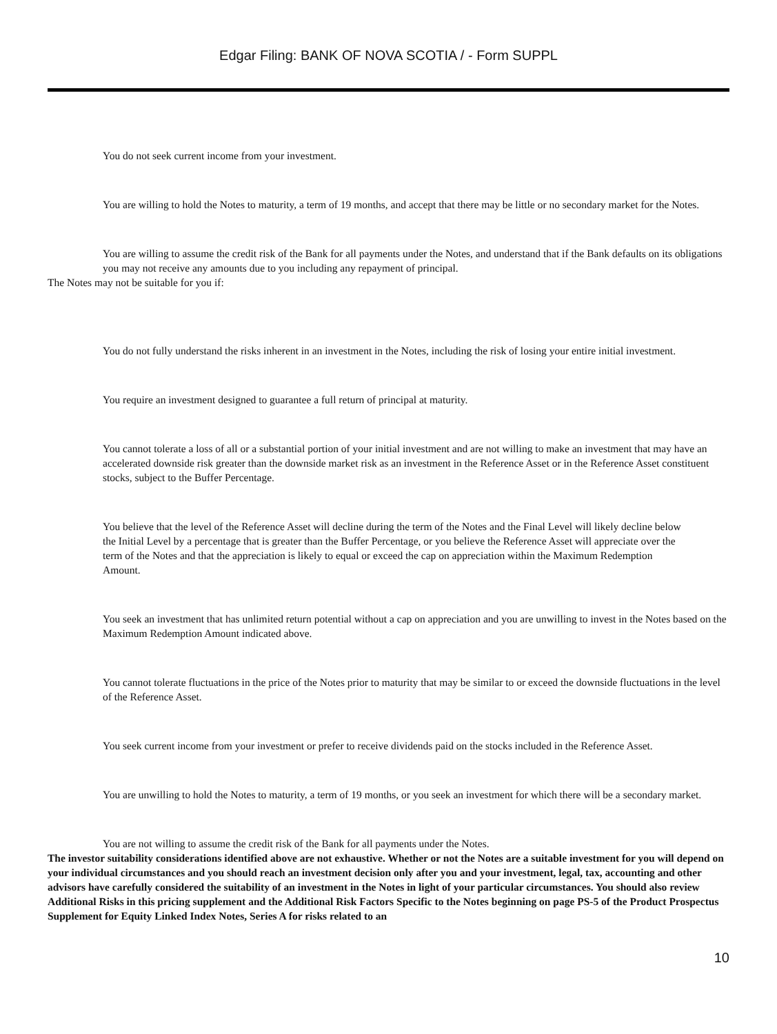Edgar Filing: BANK OF NOVA SCOTIA / - Form SUPPL
You do not seek current income from your investment.
You are willing to hold the Notes to maturity, a term of 19 months, and accept that there may be little or no secondary market for the Notes.
You are willing to assume the credit risk of the Bank for all payments under the Notes, and understand that if the Bank defaults on its obligations you may not receive any amounts due to you including any repayment of principal.
The Notes may not be suitable for you if:
You do not fully understand the risks inherent in an investment in the Notes, including the risk of losing your entire initial investment.
You require an investment designed to guarantee a full return of principal at maturity.
You cannot tolerate a loss of all or a substantial portion of your initial investment and are not willing to make an investment that may have an accelerated downside risk greater than the downside market risk as an investment in the Reference Asset or in the Reference Asset constituent stocks, subject to the Buffer Percentage.
You believe that the level of the Reference Asset will decline during the term of the Notes and the Final Level will likely decline below the Initial Level by a percentage that is greater than the Buffer Percentage, or you believe the Reference Asset will appreciate over the term of the Notes and that the appreciation is likely to equal or exceed the cap on appreciation within the Maximum Redemption Amount.
You seek an investment that has unlimited return potential without a cap on appreciation and you are unwilling to invest in the Notes based on the Maximum Redemption Amount indicated above.
You cannot tolerate fluctuations in the price of the Notes prior to maturity that may be similar to or exceed the downside fluctuations in the level of the Reference Asset.
You seek current income from your investment or prefer to receive dividends paid on the stocks included in the Reference Asset.
You are unwilling to hold the Notes to maturity, a term of 19 months, or you seek an investment for which there will be a secondary market.
You are not willing to assume the credit risk of the Bank for all payments under the Notes.
The investor suitability considerations identified above are not exhaustive. Whether or not the Notes are a suitable investment for you will depend on your individual circumstances and you should reach an investment decision only after you and your investment, legal, tax, accounting and other advisors have carefully considered the suitability of an investment in the Notes in light of your particular circumstances. You should also review Additional Risks in this pricing supplement and the Additional Risk Factors Specific to the Notes beginning on page PS-5 of the Product Prospectus Supplement for Equity Linked Index Notes, Series A for risks related to an
10